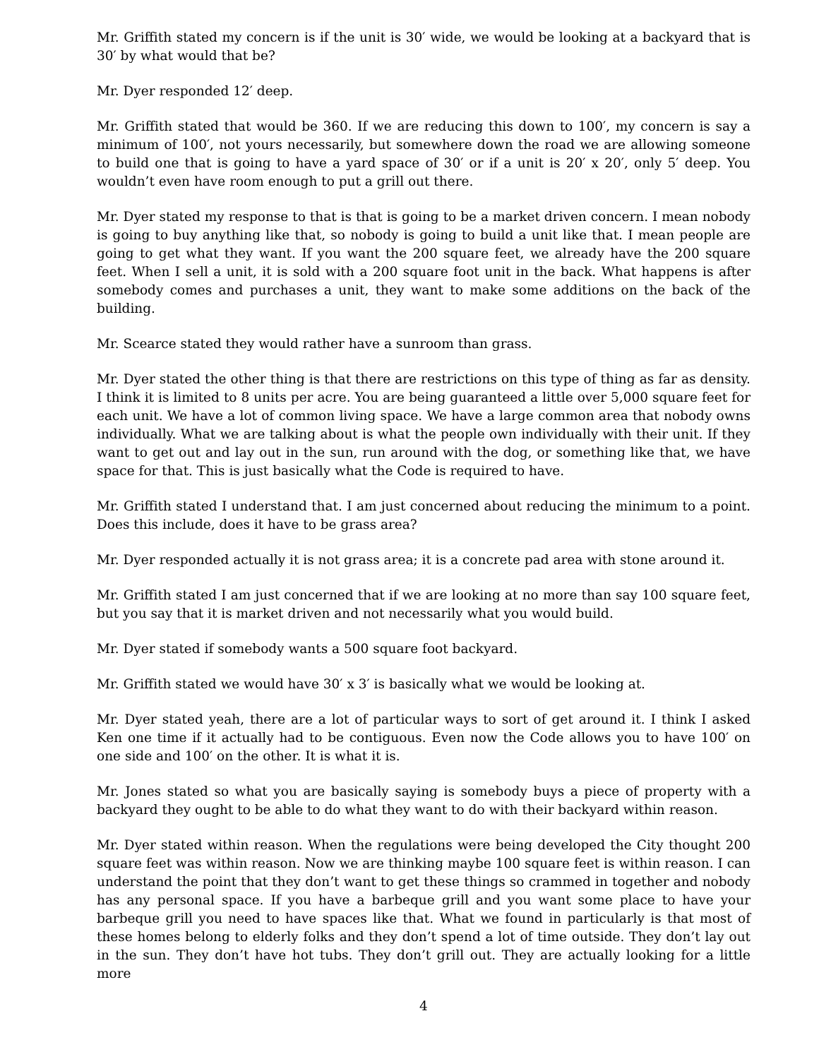Mr. Griffith stated my concern is if the unit is 30′ wide, we would be looking at a backyard that is 30′ by what would that be?
Mr. Dyer responded 12′ deep.
Mr. Griffith stated that would be 360. If we are reducing this down to 100′, my concern is say a minimum of 100′, not yours necessarily, but somewhere down the road we are allowing someone to build one that is going to have a yard space of 30′ or if a unit is 20′ x 20′, only 5′ deep. You wouldn’t even have room enough to put a grill out there.
Mr. Dyer stated my response to that is that is going to be a market driven concern. I mean nobody is going to buy anything like that, so nobody is going to build a unit like that. I mean people are going to get what they want. If you want the 200 square feet, we already have the 200 square feet. When I sell a unit, it is sold with a 200 square foot unit in the back. What happens is after somebody comes and purchases a unit, they want to make some additions on the back of the building.
Mr. Scearce stated they would rather have a sunroom than grass.
Mr. Dyer stated the other thing is that there are restrictions on this type of thing as far as density. I think it is limited to 8 units per acre. You are being guaranteed a little over 5,000 square feet for each unit. We have a lot of common living space. We have a large common area that nobody owns individually. What we are talking about is what the people own individually with their unit. If they want to get out and lay out in the sun, run around with the dog, or something like that, we have space for that. This is just basically what the Code is required to have.
Mr. Griffith stated I understand that. I am just concerned about reducing the minimum to a point. Does this include, does it have to be grass area?
Mr. Dyer responded actually it is not grass area; it is a concrete pad area with stone around it.
Mr. Griffith stated I am just concerned that if we are looking at no more than say 100 square feet, but you say that it is market driven and not necessarily what you would build.
Mr. Dyer stated if somebody wants a 500 square foot backyard.
Mr. Griffith stated we would have 30′ x 3′ is basically what we would be looking at.
Mr. Dyer stated yeah, there are a lot of particular ways to sort of get around it. I think I asked Ken one time if it actually had to be contiguous. Even now the Code allows you to have 100′ on one side and 100′ on the other. It is what it is.
Mr. Jones stated so what you are basically saying is somebody buys a piece of property with a backyard they ought to be able to do what they want to do with their backyard within reason.
Mr. Dyer stated within reason. When the regulations were being developed the City thought 200 square feet was within reason. Now we are thinking maybe 100 square feet is within reason. I can understand the point that they don’t want to get these things so crammed in together and nobody has any personal space. If you have a barbeque grill and you want some place to have your barbeque grill you need to have spaces like that. What we found in particularly is that most of these homes belong to elderly folks and they don’t spend a lot of time outside. They don’t lay out in the sun. They don’t have hot tubs. They don’t grill out. They are actually looking for a little more
4